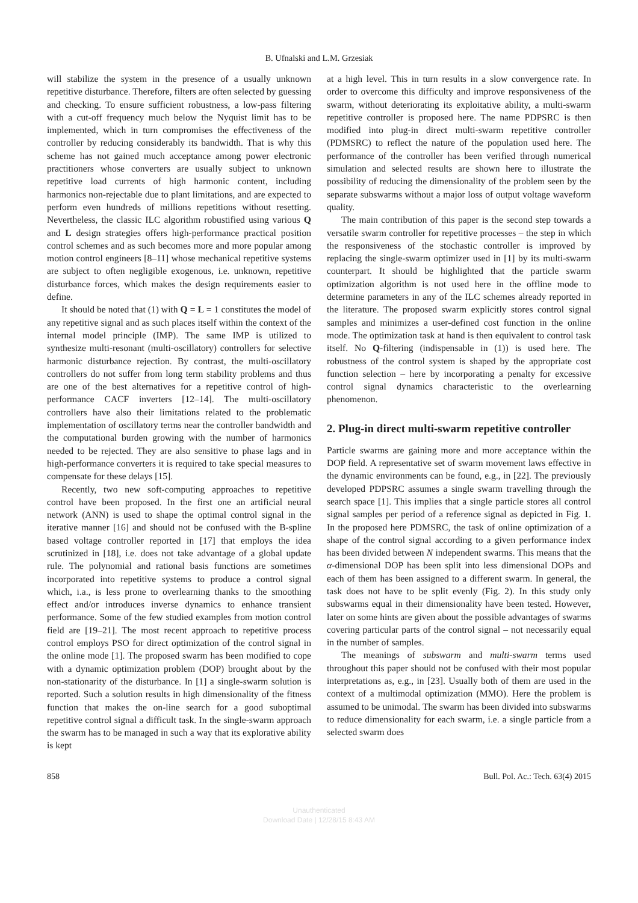B. Ufnalski and L.M. Grzesiak
will stabilize the system in the presence of a usually unknown repetitive disturbance. Therefore, filters are often selected by guessing and checking. To ensure sufficient robustness, a low-pass filtering with a cut-off frequency much below the Nyquist limit has to be implemented, which in turn compromises the effectiveness of the controller by reducing considerably its bandwidth. That is why this scheme has not gained much acceptance among power electronic practitioners whose converters are usually subject to unknown repetitive load currents of high harmonic content, including harmonics non-rejectable due to plant limitations, and are expected to perform even hundreds of millions repetitions without resetting. Nevertheless, the classic ILC algorithm robustified using various Q and L design strategies offers high-performance practical position control schemes and as such becomes more and more popular among motion control engineers [8–11] whose mechanical repetitive systems are subject to often negligible exogenous, i.e. unknown, repetitive disturbance forces, which makes the design requirements easier to define.
It should be noted that (1) with Q = L = 1 constitutes the model of any repetitive signal and as such places itself within the context of the internal model principle (IMP). The same IMP is utilized to synthesize multi-resonant (multi-oscillatory) controllers for selective harmonic disturbance rejection. By contrast, the multi-oscillatory controllers do not suffer from long term stability problems and thus are one of the best alternatives for a repetitive control of high-performance CACF inverters [12–14]. The multi-oscillatory controllers have also their limitations related to the problematic implementation of oscillatory terms near the controller bandwidth and the computational burden growing with the number of harmonics needed to be rejected. They are also sensitive to phase lags and in high-performance converters it is required to take special measures to compensate for these delays [15].
Recently, two new soft-computing approaches to repetitive control have been proposed. In the first one an artificial neural network (ANN) is used to shape the optimal control signal in the iterative manner [16] and should not be confused with the B-spline based voltage controller reported in [17] that employs the idea scrutinized in [18], i.e. does not take advantage of a global update rule. The polynomial and rational basis functions are sometimes incorporated into repetitive systems to produce a control signal which, i.a., is less prone to overlearning thanks to the smoothing effect and/or introduces inverse dynamics to enhance transient performance. Some of the few studied examples from motion control field are [19–21]. The most recent approach to repetitive process control employs PSO for direct optimization of the control signal in the online mode [1]. The proposed swarm has been modified to cope with a dynamic optimization problem (DOP) brought about by the non-stationarity of the disturbance. In [1] a single-swarm solution is reported. Such a solution results in high dimensionality of the fitness function that makes the on-line search for a good suboptimal repetitive control signal a difficult task. In the single-swarm approach the swarm has to be managed in such a way that its explorative ability is kept
at a high level. This in turn results in a slow convergence rate. In order to overcome this difficulty and improve responsiveness of the swarm, without deteriorating its exploitative ability, a multi-swarm repetitive controller is proposed here. The name PDPSRC is then modified into plug-in direct multi-swarm repetitive controller (PDMSRC) to reflect the nature of the population used here. The performance of the controller has been verified through numerical simulation and selected results are shown here to illustrate the possibility of reducing the dimensionality of the problem seen by the separate subswarms without a major loss of output voltage waveform quality.
The main contribution of this paper is the second step towards a versatile swarm controller for repetitive processes – the step in which the responsiveness of the stochastic controller is improved by replacing the single-swarm optimizer used in [1] by its multi-swarm counterpart. It should be highlighted that the particle swarm optimization algorithm is not used here in the offline mode to determine parameters in any of the ILC schemes already reported in the literature. The proposed swarm explicitly stores control signal samples and minimizes a user-defined cost function in the online mode. The optimization task at hand is then equivalent to control task itself. No Q-filtering (indispensable in (1)) is used here. The robustness of the control system is shaped by the appropriate cost function selection – here by incorporating a penalty for excessive control signal dynamics characteristic to the overlearning phenomenon.
2. Plug-in direct multi-swarm repetitive controller
Particle swarms are gaining more and more acceptance within the DOP field. A representative set of swarm movement laws effective in the dynamic environments can be found, e.g., in [22]. The previously developed PDPSRC assumes a single swarm travelling through the search space [1]. This implies that a single particle stores all control signal samples per period of a reference signal as depicted in Fig. 1. In the proposed here PDMSRC, the task of online optimization of a shape of the control signal according to a given performance index has been divided between N independent swarms. This means that the α-dimensional DOP has been split into less dimensional DOPs and each of them has been assigned to a different swarm. In general, the task does not have to be split evenly (Fig. 2). In this study only subswarms equal in their dimensionality have been tested. However, later on some hints are given about the possible advantages of swarms covering particular parts of the control signal – not necessarily equal in the number of samples.
The meanings of subswarm and multi-swarm terms used throughout this paper should not be confused with their most popular interpretations as, e.g., in [23]. Usually both of them are used in the context of a multimodal optimization (MMO). Here the problem is assumed to be unimodal. The swarm has been divided into subswarms to reduce dimensionality for each swarm, i.e. a single particle from a selected swarm does
858 Bull. Pol. Ac.: Tech. 63(4) 2015
Unauthenticated
Download Date | 12/28/15 8:43 AM